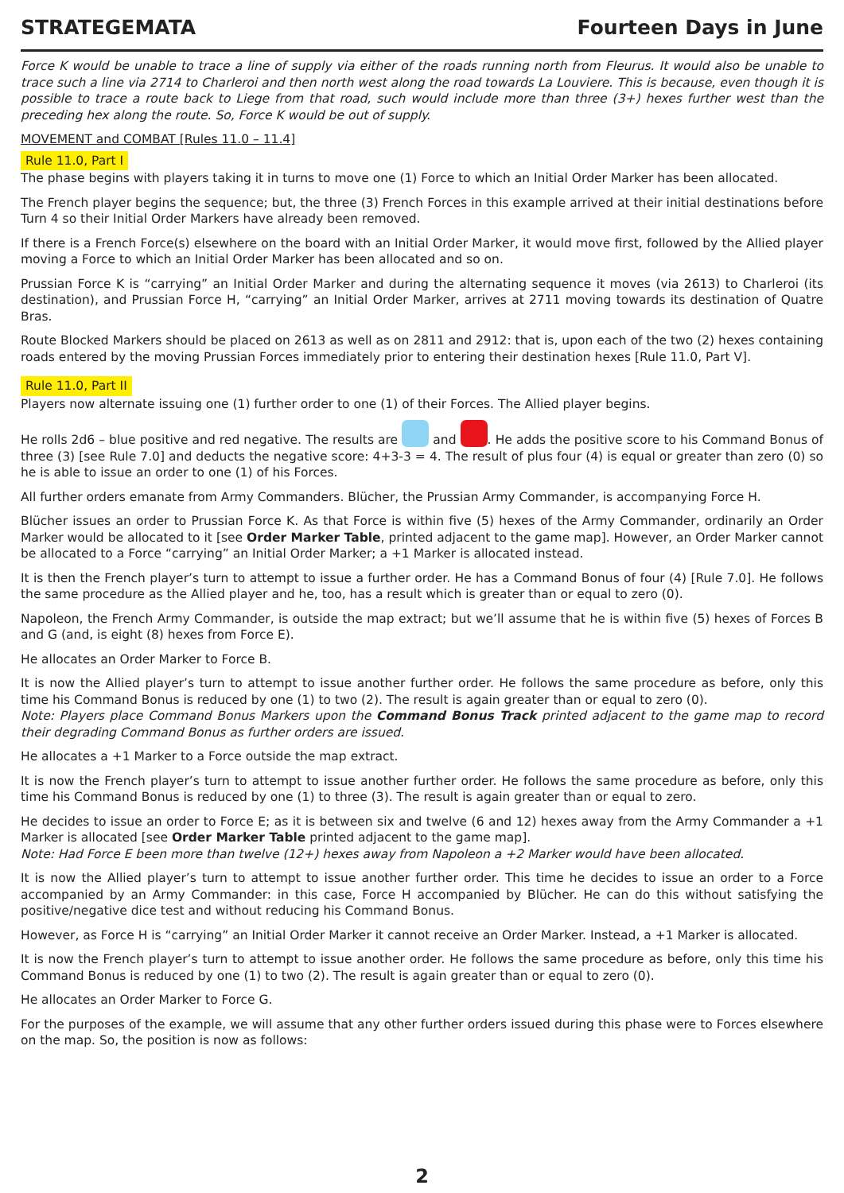STRATEGEMATA Fourteen Days in June
Force K would be unable to trace a line of supply via either of the roads running north from Fleurus. It would also be unable to trace such a line via 2714 to Charleroi and then north west along the road towards La Louviere. This is because, even though it is possible to trace a route back to Liege from that road, such would include more than three (3+) hexes further west than the preceding hex along the route. So, Force K would be out of supply.
MOVEMENT and COMBAT [Rules 11.0 – 11.4]
Rule 11.0, Part I
The phase begins with players taking it in turns to move one (1) Force to which an Initial Order Marker has been allocated.
The French player begins the sequence; but, the three (3) French Forces in this example arrived at their initial destinations before Turn 4 so their Initial Order Markers have already been removed.
If there is a French Force(s) elsewhere on the board with an Initial Order Marker, it would move first, followed by the Allied player moving a Force to which an Initial Order Marker has been allocated and so on.
Prussian Force K is “carrying” an Initial Order Marker and during the alternating sequence it moves (via 2613) to Charleroi (its destination), and Prussian Force H, “carrying” an Initial Order Marker, arrives at 2711 moving towards its destination of Quatre Bras.
Route Blocked Markers should be placed on 2613 as well as on 2811 and 2912: that is, upon each of the two (2) hexes containing roads entered by the moving Prussian Forces immediately prior to entering their destination hexes [Rule 11.0, Part V].
Rule 11.0, Part II
Players now alternate issuing one (1) further order to one (1) of their Forces. The Allied player begins.
He rolls 2d6 – blue positive and red negative. The results are and . He adds the positive score to his Command Bonus of three (3) [see Rule 7.0] and deducts the negative score: 4+3-3 = 4. The result of plus four (4) is equal or greater than zero (0) so he is able to issue an order to one (1) of his Forces.
All further orders emanate from Army Commanders. Blücher, the Prussian Army Commander, is accompanying Force H.
Blücher issues an order to Prussian Force K. As that Force is within five (5) hexes of the Army Commander, ordinarily an Order Marker would be allocated to it [see Order Marker Table, printed adjacent to the game map]. However, an Order Marker cannot be allocated to a Force “carrying” an Initial Order Marker; a +1 Marker is allocated instead.
It is then the French player’s turn to attempt to issue a further order. He has a Command Bonus of four (4) [Rule 7.0]. He follows the same procedure as the Allied player and he, too, has a result which is greater than or equal to zero (0).
Napoleon, the French Army Commander, is outside the map extract; but we’ll assume that he is within five (5) hexes of Forces B and G (and, is eight (8) hexes from Force E).
He allocates an Order Marker to Force B.
It is now the Allied player’s turn to attempt to issue another further order. He follows the same procedure as before, only this time his Command Bonus is reduced by one (1) to two (2). The result is again greater than or equal to zero (0).
Note: Players place Command Bonus Markers upon the Command Bonus Track printed adjacent to the game map to record their degrading Command Bonus as further orders are issued.
He allocates a +1 Marker to a Force outside the map extract.
It is now the French player’s turn to attempt to issue another further order. He follows the same procedure as before, only this time his Command Bonus is reduced by one (1) to three (3). The result is again greater than or equal to zero.
He decides to issue an order to Force E; as it is between six and twelve (6 and 12) hexes away from the Army Commander a +1 Marker is allocated [see Order Marker Table printed adjacent to the game map].
Note: Had Force E been more than twelve (12+) hexes away from Napoleon a +2 Marker would have been allocated.
It is now the Allied player’s turn to attempt to issue another further order. This time he decides to issue an order to a Force accompanied by an Army Commander: in this case, Force H accompanied by Blücher. He can do this without satisfying the positive/negative dice test and without reducing his Command Bonus.
However, as Force H is “carrying” an Initial Order Marker it cannot receive an Order Marker. Instead, a +1 Marker is allocated.
It is now the French player’s turn to attempt to issue another order. He follows the same procedure as before, only this time his Command Bonus is reduced by one (1) to two (2). The result is again greater than or equal to zero (0).
He allocates an Order Marker to Force G.
For the purposes of the example, we will assume that any other further orders issued during this phase were to Forces elsewhere on the map. So, the position is now as follows:
2